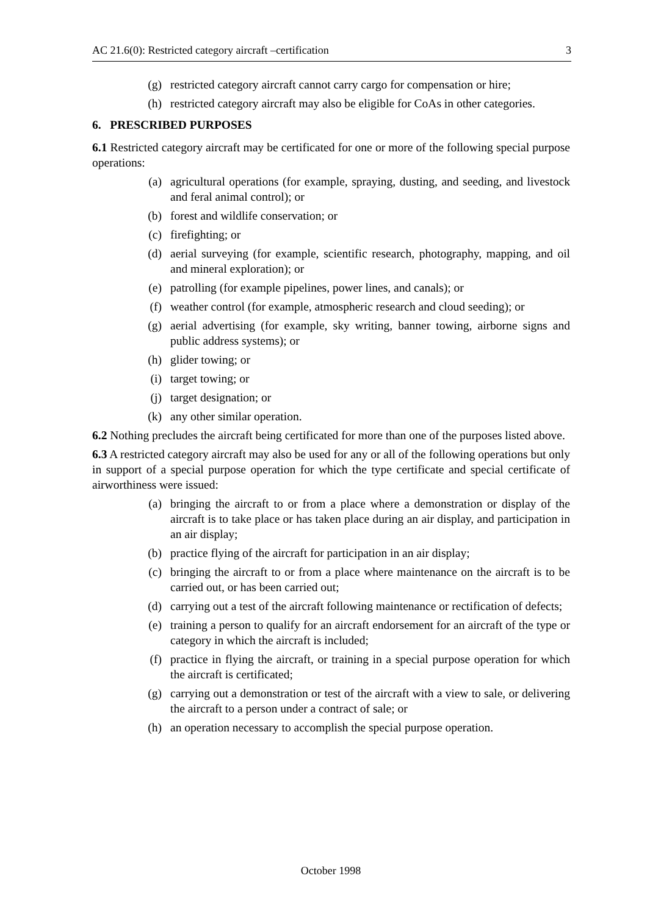AC 21.6(0): Restricted category aircraft –certification 3
(g) restricted category aircraft cannot carry cargo for compensation or hire;
(h) restricted category aircraft may also be eligible for CoAs in other categories.
6. PRESCRIBED PURPOSES
6.1 Restricted category aircraft may be certificated for one or more of the following special purpose operations:
(a) agricultural operations (for example, spraying, dusting, and seeding, and livestock and feral animal control); or
(b) forest and wildlife conservation; or
(c) firefighting; or
(d) aerial surveying (for example, scientific research, photography, mapping, and oil and mineral exploration); or
(e) patrolling (for example pipelines, power lines, and canals); or
(f) weather control (for example, atmospheric research and cloud seeding); or
(g) aerial advertising (for example, sky writing, banner towing, airborne signs and public address systems); or
(h) glider towing; or
(i) target towing; or
(j) target designation; or
(k) any other similar operation.
6.2 Nothing precludes the aircraft being certificated for more than one of the purposes listed above.
6.3 A restricted category aircraft may also be used for any or all of the following operations but only in support of a special purpose operation for which the type certificate and special certificate of airworthiness were issued:
(a) bringing the aircraft to or from a place where a demonstration or display of the aircraft is to take place or has taken place during an air display, and participation in an air display;
(b) practice flying of the aircraft for participation in an air display;
(c) bringing the aircraft to or from a place where maintenance on the aircraft is to be carried out, or has been carried out;
(d) carrying out a test of the aircraft following maintenance or rectification of defects;
(e) training a person to qualify for an aircraft endorsement for an aircraft of the type or category in which the aircraft is included;
(f) practice in flying the aircraft, or training in a special purpose operation for which the aircraft is certificated;
(g) carrying out a demonstration or test of the aircraft with a view to sale, or delivering the aircraft to a person under a contract of sale; or
(h) an operation necessary to accomplish the special purpose operation.
October 1998